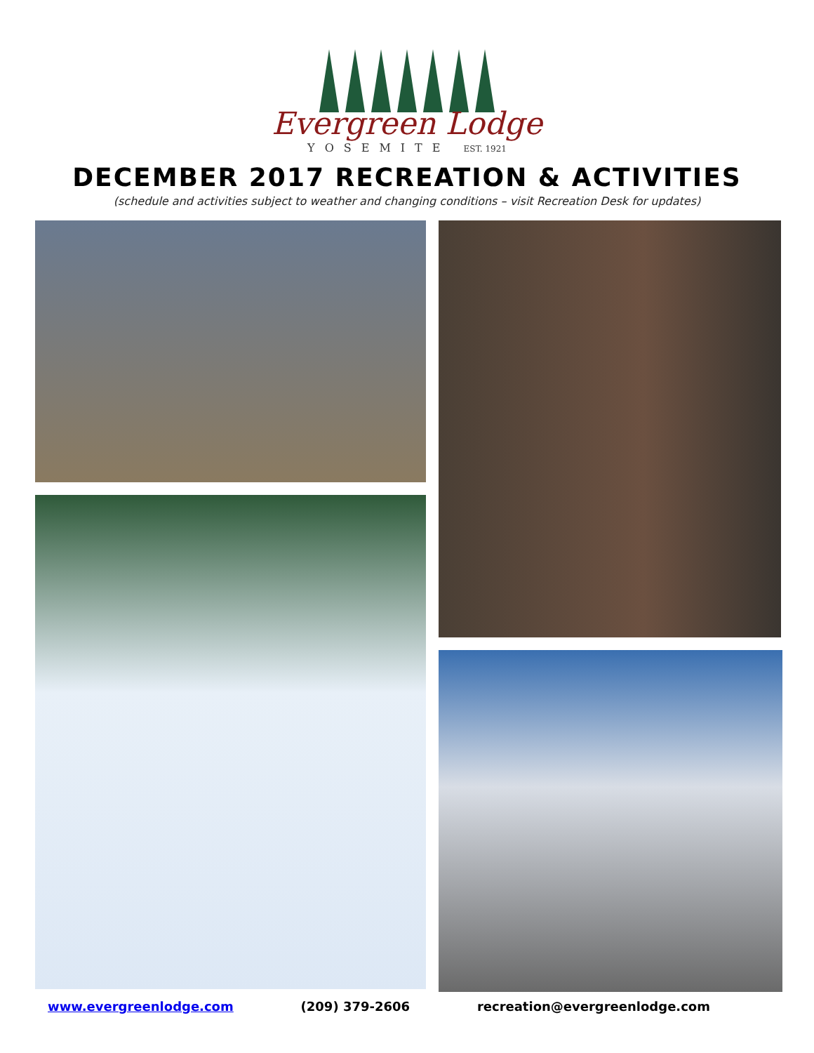Evergreen Lodge
YOSEMITE EST. 1921
DECEMBER 2017 RECREATION & ACTIVITIES
(schedule and activities subject to weather and changing conditions – visit Recreation Desk for updates)
www.evergreenlodge.com (209) 379-2606 recreation@evergreenlodge.com